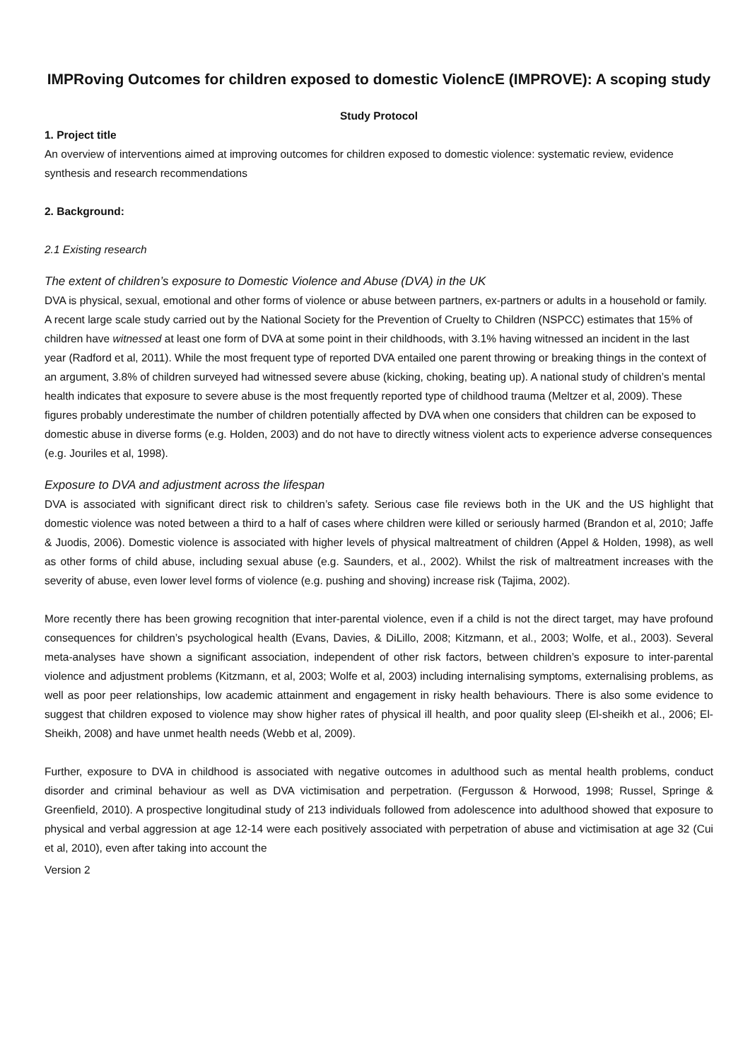IMPRoving Outcomes for children exposed to domestic ViolencE (IMPROVE): A scoping study
Study Protocol
1. Project title
An overview of interventions aimed at improving outcomes for children exposed to domestic violence: systematic review, evidence synthesis and research recommendations
2. Background:
2.1 Existing research
The extent of children’s exposure to Domestic Violence and Abuse (DVA) in the UK
DVA is physical, sexual, emotional and other forms of violence or abuse between partners, ex-partners or adults in a household or family. A recent large scale study carried out by the National Society for the Prevention of Cruelty to Children (NSPCC) estimates that 15% of children have witnessed at least one form of DVA at some point in their childhoods, with 3.1% having witnessed an incident in the last year (Radford et al, 2011). While the most frequent type of reported DVA entailed one parent throwing or breaking things in the context of an argument, 3.8% of children surveyed had witnessed severe abuse (kicking, choking, beating up). A national study of children’s mental health indicates that exposure to severe abuse is the most frequently reported type of childhood trauma (Meltzer et al, 2009). These figures probably underestimate the number of children potentially affected by DVA when one considers that children can be exposed to domestic abuse in diverse forms (e.g. Holden, 2003) and do not have to directly witness violent acts to experience adverse consequences (e.g. Jouriles et al, 1998).
Exposure to DVA and adjustment across the lifespan
DVA is associated with significant direct risk to children’s safety. Serious case file reviews both in the UK and the US highlight that domestic violence was noted between a third to a half of cases where children were killed or seriously harmed (Brandon et al, 2010; Jaffe & Juodis, 2006). Domestic violence is associated with higher levels of physical maltreatment of children (Appel & Holden, 1998), as well as other forms of child abuse, including sexual abuse (e.g. Saunders, et al., 2002). Whilst the risk of maltreatment increases with the severity of abuse, even lower level forms of violence (e.g. pushing and shoving) increase risk (Tajima, 2002).
More recently there has been growing recognition that inter-parental violence, even if a child is not the direct target, may have profound consequences for children’s psychological health (Evans, Davies, & DiLillo, 2008; Kitzmann, et al., 2003; Wolfe, et al., 2003). Several meta-analyses have shown a significant association, independent of other risk factors, between children’s exposure to inter-parental violence and adjustment problems (Kitzmann, et al, 2003; Wolfe et al, 2003) including internalising symptoms, externalising problems, as well as poor peer relationships, low academic attainment and engagement in risky health behaviours. There is also some evidence to suggest that children exposed to violence may show higher rates of physical ill health, and poor quality sleep (El-sheikh et al., 2006; El-Sheikh, 2008) and have unmet health needs (Webb et al, 2009).
Further, exposure to DVA in childhood is associated with negative outcomes in adulthood such as mental health problems, conduct disorder and criminal behaviour as well as DVA victimisation and perpetration. (Fergusson & Horwood, 1998; Russel, Springe & Greenfield, 2010). A prospective longitudinal study of 213 individuals followed from adolescence into adulthood showed that exposure to physical and verbal aggression at age 12-14 were each positively associated with perpetration of abuse and victimisation at age 32 (Cui et al, 2010), even after taking into account the
Version 2